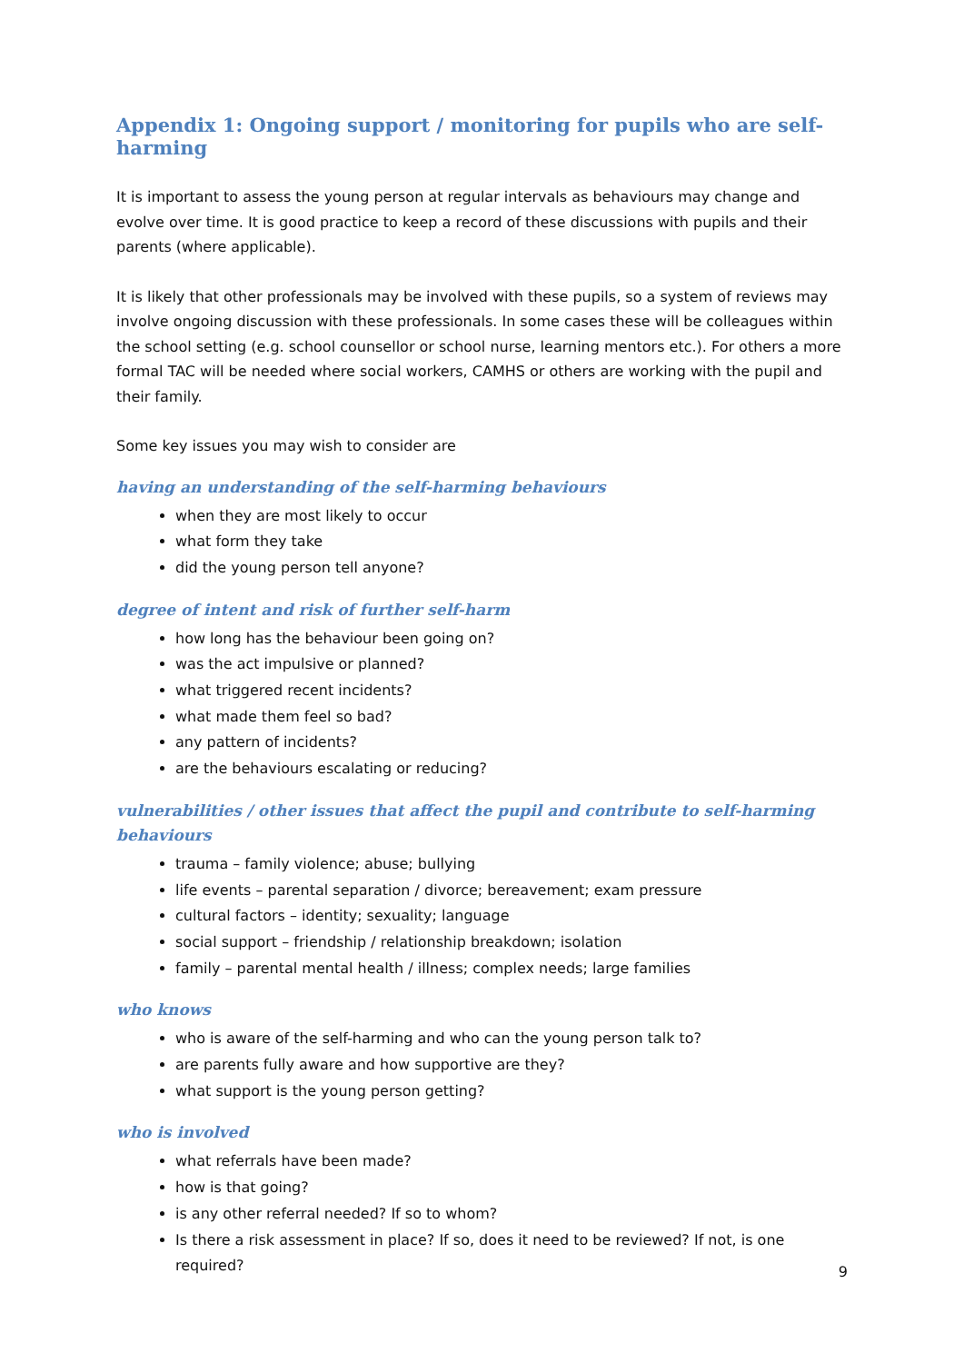Appendix 1: Ongoing support / monitoring for pupils who are self-harming
It is important to assess the young person at regular intervals as behaviours may change and evolve over time. It is good practice to keep a record of these discussions with pupils and their parents (where applicable).
It is likely that other professionals may be involved with these pupils, so a system of reviews may involve ongoing discussion with these professionals. In some cases these will be colleagues within the school setting (e.g. school counsellor or school nurse, learning mentors etc.). For others a more formal TAC will be needed where social workers, CAMHS or others are working with the pupil and their family.
Some key issues you may wish to consider are
having an understanding of the self-harming behaviours
when they are most likely to occur
what form they take
did the young person tell anyone?
degree of intent and risk of further self-harm
how long has the behaviour been going on?
was the act impulsive or planned?
what triggered recent incidents?
what made them feel so bad?
any pattern of incidents?
are the behaviours escalating or reducing?
vulnerabilities / other issues that affect the pupil and contribute to self-harming behaviours
trauma – family violence; abuse; bullying
life events – parental separation / divorce; bereavement; exam pressure
cultural factors – identity; sexuality; language
social support – friendship / relationship breakdown; isolation
family – parental mental health / illness; complex needs; large families
who knows
who is aware of the self-harming and who can the young person talk to?
are parents fully aware and how supportive are they?
what support is the young person getting?
who is involved
what referrals have been made?
how is that going?
is any other referral needed? If so to whom?
Is there a risk assessment in place? If so, does it need to be reviewed? If not, is one required?
9